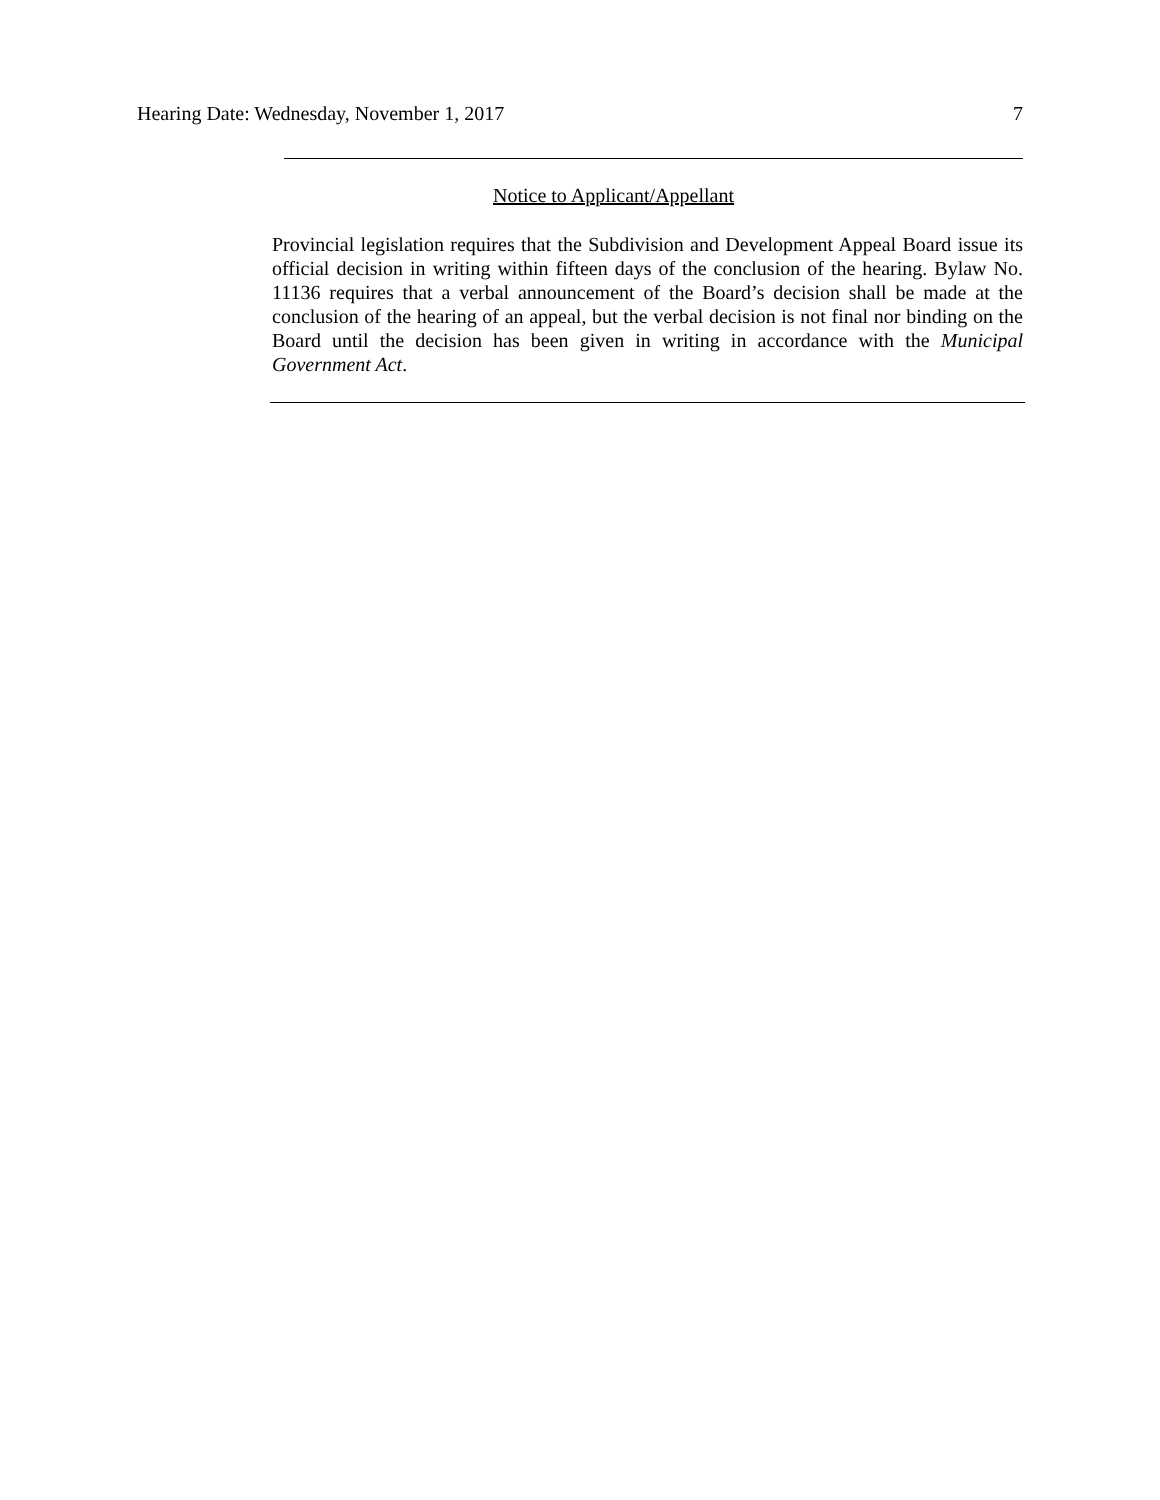Hearing Date: Wednesday, November 1, 2017 7
Notice to Applicant/Appellant
Provincial legislation requires that the Subdivision and Development Appeal Board issue its official decision in writing within fifteen days of the conclusion of the hearing. Bylaw No. 11136 requires that a verbal announcement of the Board’s decision shall be made at the conclusion of the hearing of an appeal, but the verbal decision is not final nor binding on the Board until the decision has been given in writing in accordance with the Municipal Government Act.